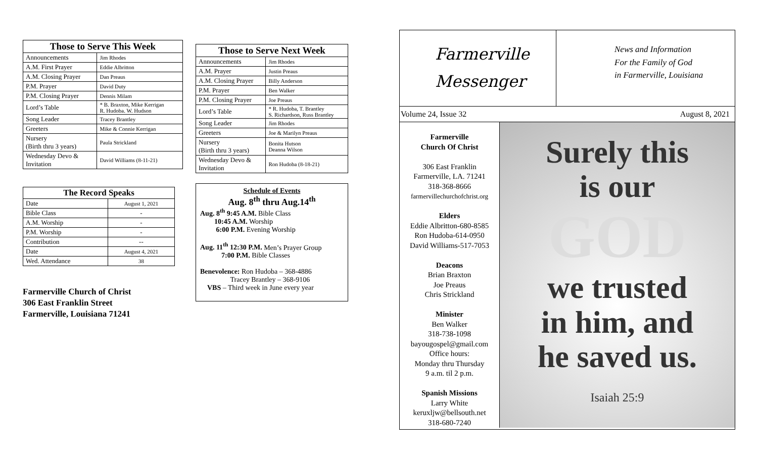| Those to Serve This Week | |
| --- | --- |
| Announcements | Jim Rhodes |
| A.M. First Prayer | Eddie Albritton |
| A.M. Closing Prayer | Dan Preaus |
| P.M. Prayer | David Duty |
| P.M. Closing Prayer | Dennis Milam |
| Lord’s Table | * B. Braxton, Mike Kerrigan R. Hudoba. W. Hudson |
| Song Leader | Tracey Brantley |
| Greeters | Mike & Connie Kerrigan |
| Nursery (Birth thru 3 years) | Paula Strickland |
| Wednesday Devo & Invitation | David Williams (8-11-21) |
| The Record Speaks | |
| --- | --- |
| Date | August 1, 2021 |
| Bible Class | - |
| A.M. Worship | - |
| P.M. Worship | - |
| Contribution | -- |
| Date | August 4, 2021 |
| Wed. Attendance | 38 |
Farmerville Church of Christ
306 East Franklin Street
Farmerville, Louisiana 71241
| Those to Serve Next Week | |
| --- | --- |
| Announcements | Jim Rhodes |
| A.M. Prayer | Justin Preaus |
| A.M. Closing Prayer | Billy Anderson |
| P.M. Prayer | Ben Walker |
| P.M. Closing Prayer | Joe Preaus |
| Lord’s Table | * R. Hudoba, T. Brantley S. Richardson, Russ Brantley |
| Song Leader | Jim Rhodes |
| Greeters | Joe & Marilyn Preaus |
| Nursery (Birth thru 3 years) | Bonita Hutson Deanna Wilson |
| Wednesday Devo & Invitation | Ron Hudoba (8-18-21) |
Schedule of Events
Aug. 8<sup>th</sup> thru Aug.14<sup>th</sup>
Aug. 8<sup>th</sup> 9:45 A.M. Bible Class
10:45 A.M. Worship
6:00 P.M. Evening Worship
Aug. 11<sup>th</sup> 12:30 P.M. Men’s Prayer Group
7:00 P.M. Bible Classes
Benevolence: Ron Hudoba – 368-4886
Tracey Brantley – 368-9106
VBS – Third week in June every year
Farmerville
Messenger
News and Information
For the Family of God
in Farmerville, Louisiana
Volume 24, Issue 32 August 8, 2021
Farmerville
Church Of Christ
306 East Franklin
Farmerville, LA. 71241
318-368-8666
farmervillechurchofchrist.org
Elders
Eddie Albritton-680-8585
Ron Hudoba-614-0950
David Williams-517-7053
Deacons
Brian Braxton
Joe Preaus
Chris Strickland
Minister
Ben Walker
318-738-1098
bayougospel@gmail.com
Office hours:
Monday thru Thursday
9 a.m. til 2 p.m.
Spanish Missions
Larry White
keruxljw@bellsouth.net
318-680-7240
Surely this
is our
GOD
we trusted
in him, and
he saved us.
Isaiah 25:9